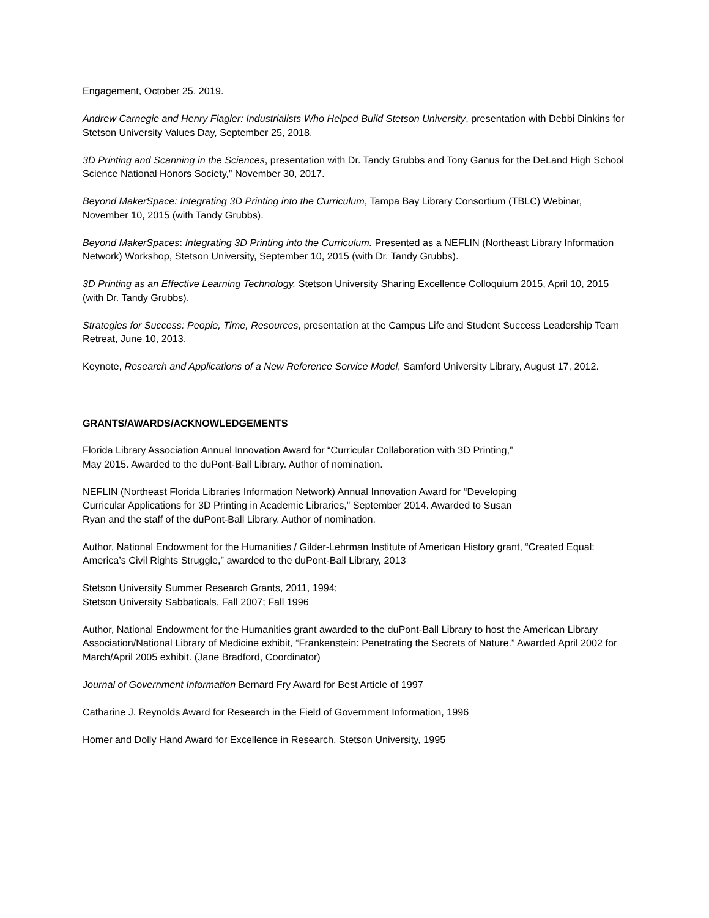Engagement, October 25, 2019.
Andrew Carnegie and Henry Flagler: Industrialists Who Helped Build Stetson University, presentation with Debbi Dinkins for Stetson University Values Day, September 25, 2018.
3D Printing and Scanning in the Sciences, presentation with Dr. Tandy Grubbs and Tony Ganus for the DeLand High School Science National Honors Society,” November 30, 2017.
Beyond MakerSpace: Integrating 3D Printing into the Curriculum, Tampa Bay Library Consortium (TBLC) Webinar, November 10, 2015 (with Tandy Grubbs).
Beyond MakerSpaces: Integrating 3D Printing into the Curriculum. Presented as a NEFLIN (Northeast Library Information Network) Workshop, Stetson University, September 10, 2015 (with Dr. Tandy Grubbs).
3D Printing as an Effective Learning Technology, Stetson University Sharing Excellence Colloquium 2015, April 10, 2015 (with Dr. Tandy Grubbs).
Strategies for Success: People, Time, Resources, presentation at the Campus Life and Student Success Leadership Team Retreat, June 10, 2013.
Keynote, Research and Applications of a New Reference Service Model, Samford University Library, August 17, 2012.
GRANTS/AWARDS/ACKNOWLEDGEMENTS
Florida Library Association Annual Innovation Award for “Curricular Collaboration with 3D Printing,”
May 2015. Awarded to the duPont-Ball Library. Author of nomination.
NEFLIN (Northeast Florida Libraries Information Network) Annual Innovation Award for “Developing
Curricular Applications for 3D Printing in Academic Libraries,” September 2014. Awarded to Susan
Ryan and the staff of the duPont-Ball Library. Author of nomination.
Author, National Endowment for the Humanities / Gilder-Lehrman Institute of American History grant, “Created Equal: America’s Civil Rights Struggle,” awarded to the duPont-Ball Library, 2013
Stetson University Summer Research Grants, 2011, 1994;
Stetson University Sabbaticals, Fall 2007; Fall 1996
Author, National Endowment for the Humanities grant awarded to the duPont-Ball Library to host the American Library Association/National Library of Medicine exhibit, “Frankenstein: Penetrating the Secrets of Nature.” Awarded April 2002 for March/April 2005 exhibit. (Jane Bradford, Coordinator)
Journal of Government Information Bernard Fry Award for Best Article of 1997
Catharine J. Reynolds Award for Research in the Field of Government Information, 1996
Homer and Dolly Hand Award for Excellence in Research, Stetson University, 1995